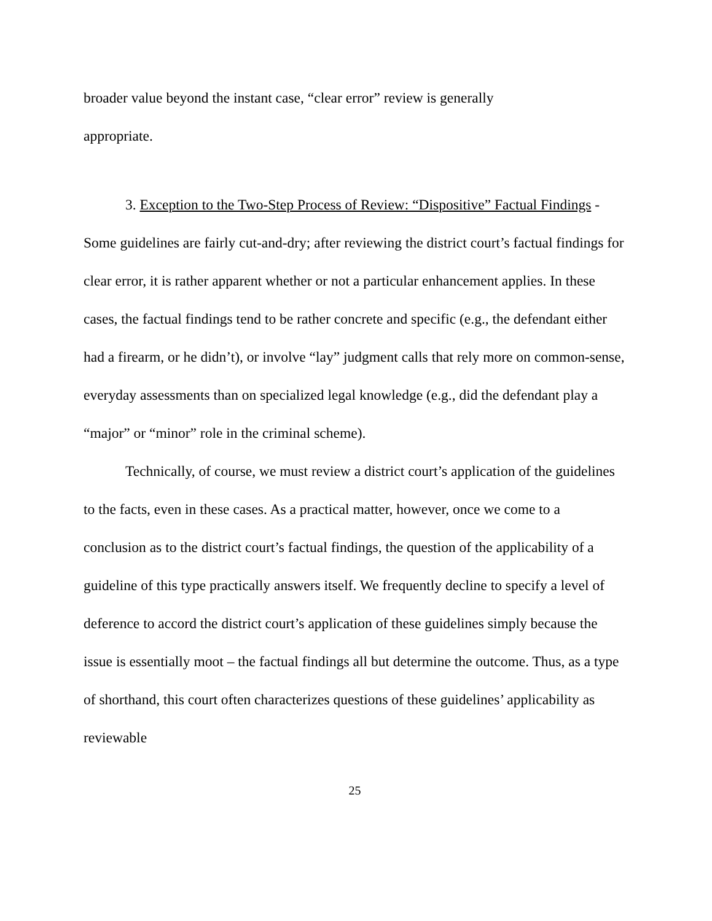broader value beyond the instant case, “clear error” review is generally
appropriate.
3. Exception to the Two-Step Process of Review: “Dispositive” Factual Findings - Some guidelines are fairly cut-and-dry; after reviewing the district court’s factual findings for clear error, it is rather apparent whether or not a particular enhancement applies. In these cases, the factual findings tend to be rather concrete and specific (e.g., the defendant either had a firearm, or he didn’t), or involve “lay” judgment calls that rely more on common-sense, everyday assessments than on specialized legal knowledge (e.g., did the defendant play a “major” or “minor” role in the criminal scheme).
Technically, of course, we must review a district court’s application of the guidelines to the facts, even in these cases. As a practical matter, however, once we come to a conclusion as to the district court’s factual findings, the question of the applicability of a guideline of this type practically answers itself. We frequently decline to specify a level of deference to accord the district court’s application of these guidelines simply because the issue is essentially moot – the factual findings all but determine the outcome. Thus, as a type of shorthand, this court often characterizes questions of these guidelines’ applicability as reviewable
25